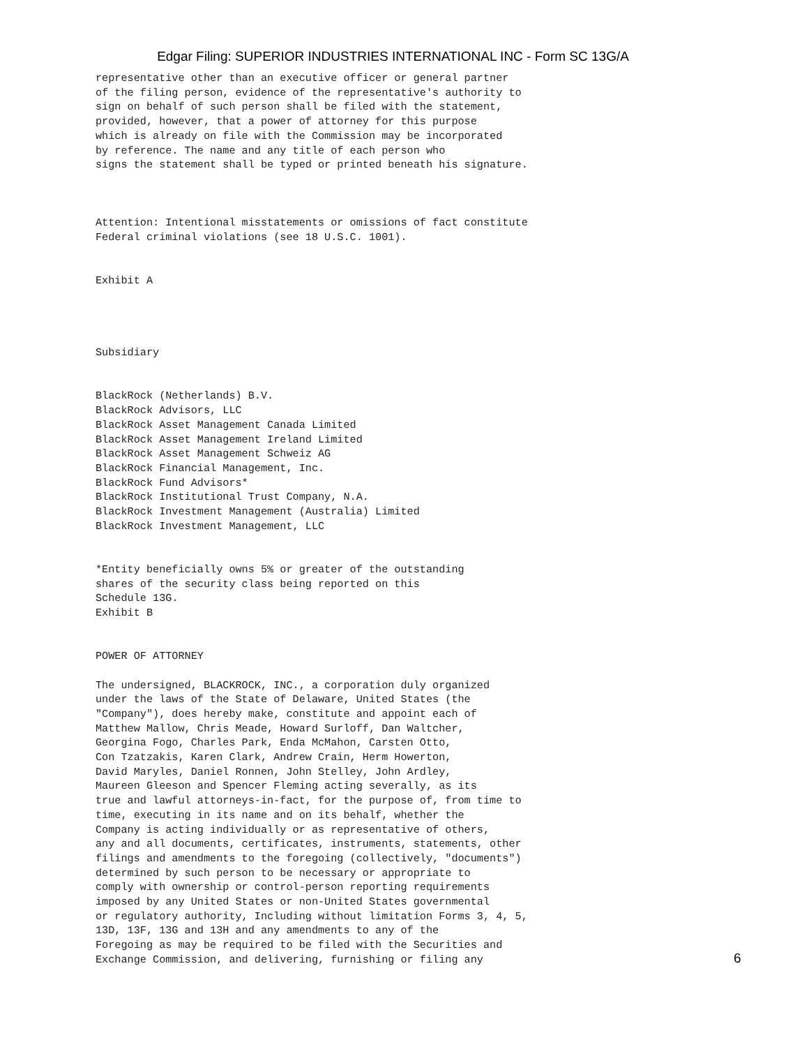Edgar Filing: SUPERIOR INDUSTRIES INTERNATIONAL INC - Form SC 13G/A
representative other than an executive officer or general partner
of the filing person, evidence of the representative's authority to
sign on behalf of such person shall be filed with the statement,
provided, however, that a power of attorney for this purpose
which is already on file with the Commission may be incorporated
by reference. The name and any title of each person who
signs the statement shall be typed or printed beneath his signature.



Attention: Intentional misstatements or omissions of fact constitute
Federal criminal violations (see 18 U.S.C. 1001).


Exhibit A




Subsidiary


BlackRock (Netherlands) B.V.
BlackRock Advisors, LLC
BlackRock Asset Management Canada Limited
BlackRock Asset Management Ireland Limited
BlackRock Asset Management Schweiz AG
BlackRock Financial Management, Inc.
BlackRock Fund Advisors*
BlackRock Institutional Trust Company, N.A.
BlackRock Investment Management (Australia) Limited
BlackRock Investment Management, LLC


*Entity beneficially owns 5% or greater of the outstanding
shares of the security class being reported on this
Schedule 13G.
Exhibit B


POWER OF ATTORNEY

The undersigned, BLACKROCK, INC., a corporation duly organized
under the laws of the State of Delaware, United States (the
"Company"), does hereby make, constitute and appoint each of
Matthew Mallow, Chris Meade, Howard Surloff, Dan Waltcher,
Georgina Fogo, Charles Park, Enda McMahon, Carsten Otto,
Con Tzatzakis, Karen Clark, Andrew Crain, Herm Howerton,
David Maryles, Daniel Ronnen, John Stelley, John Ardley,
Maureen Gleeson and Spencer Fleming acting severally, as its
true and lawful attorneys-in-fact, for the purpose of, from time to
time, executing in its name and on its behalf, whether the
Company is acting individually or as representative of others,
any and all documents, certificates, instruments, statements, other
filings and amendments to the foregoing (collectively, "documents")
determined by such person to be necessary or appropriate to
comply with ownership or control-person reporting requirements
imposed by any United States or non-United States governmental
or regulatory authority, Including without limitation Forms 3, 4, 5,
13D, 13F, 13G and 13H and any amendments to any of the
Foregoing as may be required to be filed with the Securities and
Exchange Commission, and delivering, furnishing or filing any
6